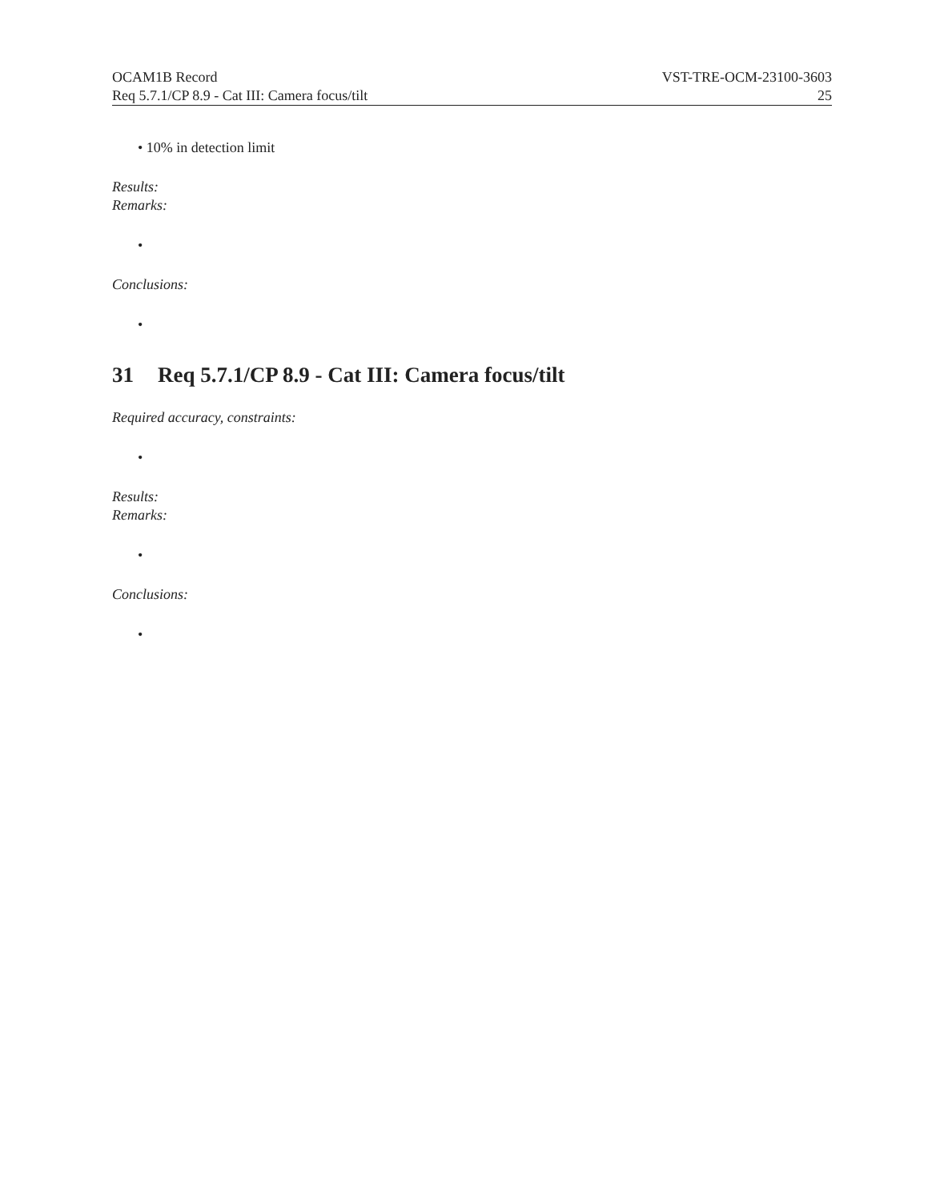OCAM1B Record VST-TRE-OCM-23100-3603
Req 5.7.1/CP 8.9 - Cat III: Camera focus/tilt 25
• 10% in detection limit
Results:
Remarks:
•
Conclusions:
•
31 Req 5.7.1/CP 8.9 - Cat III: Camera focus/tilt
Required accuracy, constraints:
•
Results:
Remarks:
•
Conclusions:
•